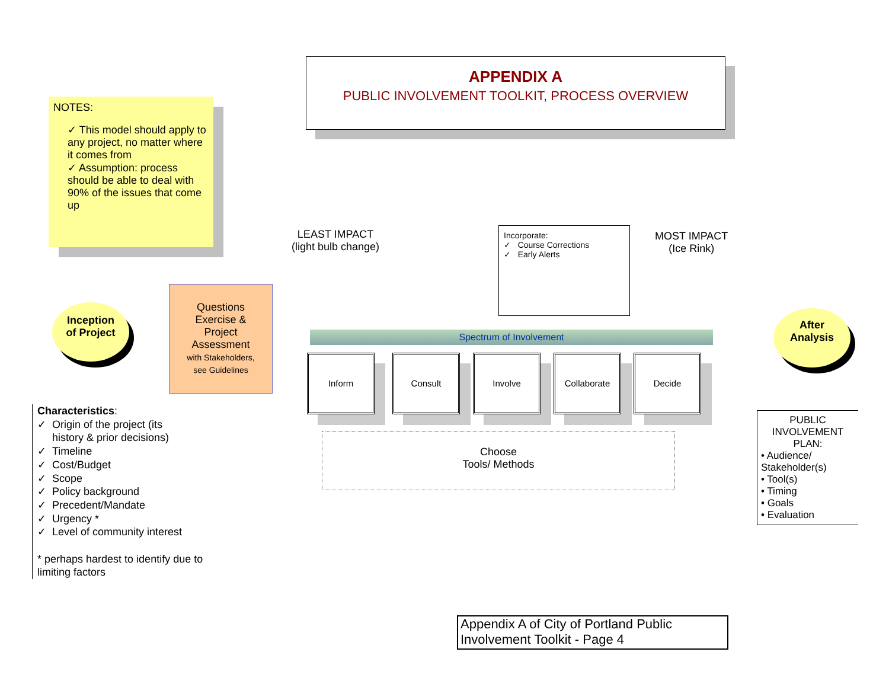APPENDIX A
PUBLIC INVOLVEMENT TOOLKIT, PROCESS OVERVIEW
NOTES:
✓ This model should apply to any project, no matter where it comes from
✓ Assumption: process should be able to deal with 90% of the issues that come up
Inception
of Project
Questions
Exercise &
Project
Assessment
with Stakeholders,
see Guidelines
LEAST IMPACT
(light bulb change)
Incorporate:
✓ Course Corrections
✓ Early Alerts
MOST IMPACT
(Ice Rink)
Spectrum of Involvement
Inform Consult Involve Collaborate Decide
After
Analysis
Choose
Tools/ Methods
Characteristics:
✓ Origin of the project (its
history & prior decisions)
✓ Timeline
✓ Cost/Budget
✓ Scope
✓ Policy background
✓ Precedent/Mandate
✓ Urgency *
✓ Level of community interest
* perhaps hardest to identify due to limiting factors
PUBLIC INVOLVEMENT PLAN:
• Audience/ Stakeholder(s)
• Tool(s)
• Timing
• Goals
• Evaluation
Appendix A of City of Portland Public Involvement Toolkit - Page 4